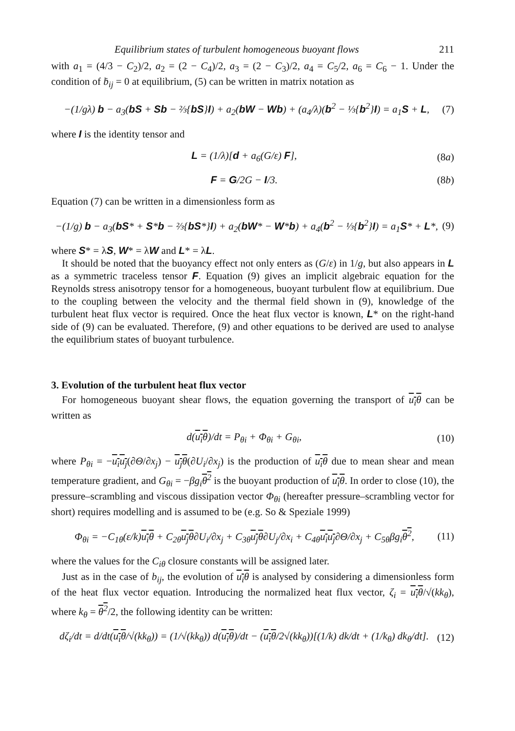Equilibrium states of turbulent homogeneous buoyant flows 211
with a<sub>1</sub> = (4/3 − C<sub>2</sub>)/2, a<sub>2</sub> = (2 − C<sub>4</sub>)/2, a<sub>3</sub> = (2 − C<sub>3</sub>)/2, a<sub>4</sub> = C<sub>5</sub>/2, a<sub>6</sub> = C<sub>6</sub> − 1. Under the condition of ḃ<sub>ij</sub> = 0 at equilibrium, (5) can be written in matrix notation as
−(1/gλ) b − a<sub>3</sub>(bS + Sb − ⅔{bS}I) + a<sub>2</sub>(bW − Wb) + (a<sub>4</sub>/λ)(b<sup>2</sup> − ⅓{b<sup>2</sup>}I) = a<sub>1</sub>S + L, (7)
where I is the identity tensor and
L = (1/λ)[d + a<sub>6</sub>(G/ε) F], (8a)
F = G/2G − I/3. (8b)
Equation (7) can be written in a dimensionless form as
−(1/g) b − a<sub>3</sub>(bS* + S*b − ⅔{bS*}I) + a<sub>2</sub>(bW* − W*b) + a<sub>4</sub>(b<sup>2</sup> − ⅓{b<sup>2</sup>}I) = a<sub>1</sub>S* + L*, (9)
where S* = λS, W* = λW and L* = λL.
It should be noted that the buoyancy effect not only enters as (G/ε) in 1/g, but also appears in L as a symmetric traceless tensor F. Equation (9) gives an implicit algebraic equation for the Reynolds stress anisotropy tensor for a homogeneous, buoyant turbulent flow at equilibrium. Due to the coupling between the velocity and the thermal field shown in (9), knowledge of the turbulent heat flux vector is required. Once the heat flux vector is known, L* on the right-hand side of (9) can be evaluated. Therefore, (9) and other equations to be derived are used to analyse the equilibrium states of buoyant turbulence.
3. Evolution of the turbulent heat flux vector
For homogeneous buoyant shear flows, the equation governing the transport of u<sub>i</sub>θ can be written as
d(u<sub>i</sub>θ)/dt = P<sub>θi</sub> + Φ<sub>θi</sub> + G<sub>θi</sub>, (10)
where P<sub>θi</sub> = −u<sub>i</sub>u<sub>j</sub>(∂Θ/∂x<sub>j</sub>) − u<sub>j</sub>θ(∂U<sub>i</sub>/∂x<sub>j</sub>) is the production of u<sub>i</sub>θ due to mean shear and mean temperature gradient, and G<sub>θi</sub> = −βg<sub>i</sub> θ<sup>2</sup> is the buoyant production of u<sub>i</sub>θ. In order to close (10), the pressure–scrambling and viscous dissipation vector Φ<sub>θi</sub> (hereafter pressure–scrambling vector for short) requires modelling and is assumed to be (e.g. So & Speziale 1999)
Φ<sub>θi</sub> = −C<sub>1θ</sub>(ε/k)u<sub>i</sub>θ + C<sub>2θ</sub>u<sub>j</sub>θ∂U<sub>i</sub>/∂x<sub>j</sub> + C<sub>3θ</sub>u<sub>j</sub>θ∂U<sub>j</sub>/∂x<sub>i</sub> + C<sub>4θ</sub>u<sub>i</sub>u<sub>j</sub>∂Θ/∂x<sub>j</sub> + C<sub>5θ</sub>βg<sub>i</sub>θ<sup>2</sup>, (11)
where the values for the C<sub>iθ</sub> closure constants will be assigned later.
Just as in the case of b<sub>ij</sub>, the evolution of u<sub>i</sub>θ is analysed by considering a dimensionless form of the heat flux vector equation. Introducing the normalized heat flux vector, ζ<sub>i</sub> = u<sub>i</sub>θ/√(kk<sub>θ</sub>), where k<sub>θ</sub> = θ<sup>2</sup>/2, the following identity can be written:
dζ<sub>i</sub>/dt = d/dt(u<sub>i</sub>θ/√(kk<sub>θ</sub>)) = (1/√(kk<sub>θ</sub>)) d(u<sub>i</sub>θ)/dt − (u<sub>i</sub>θ/2√(kk<sub>θ</sub>))[(1/k) dk/dt + (1/k<sub>θ</sub>) dk<sub>θ</sub>/dt]. (12)